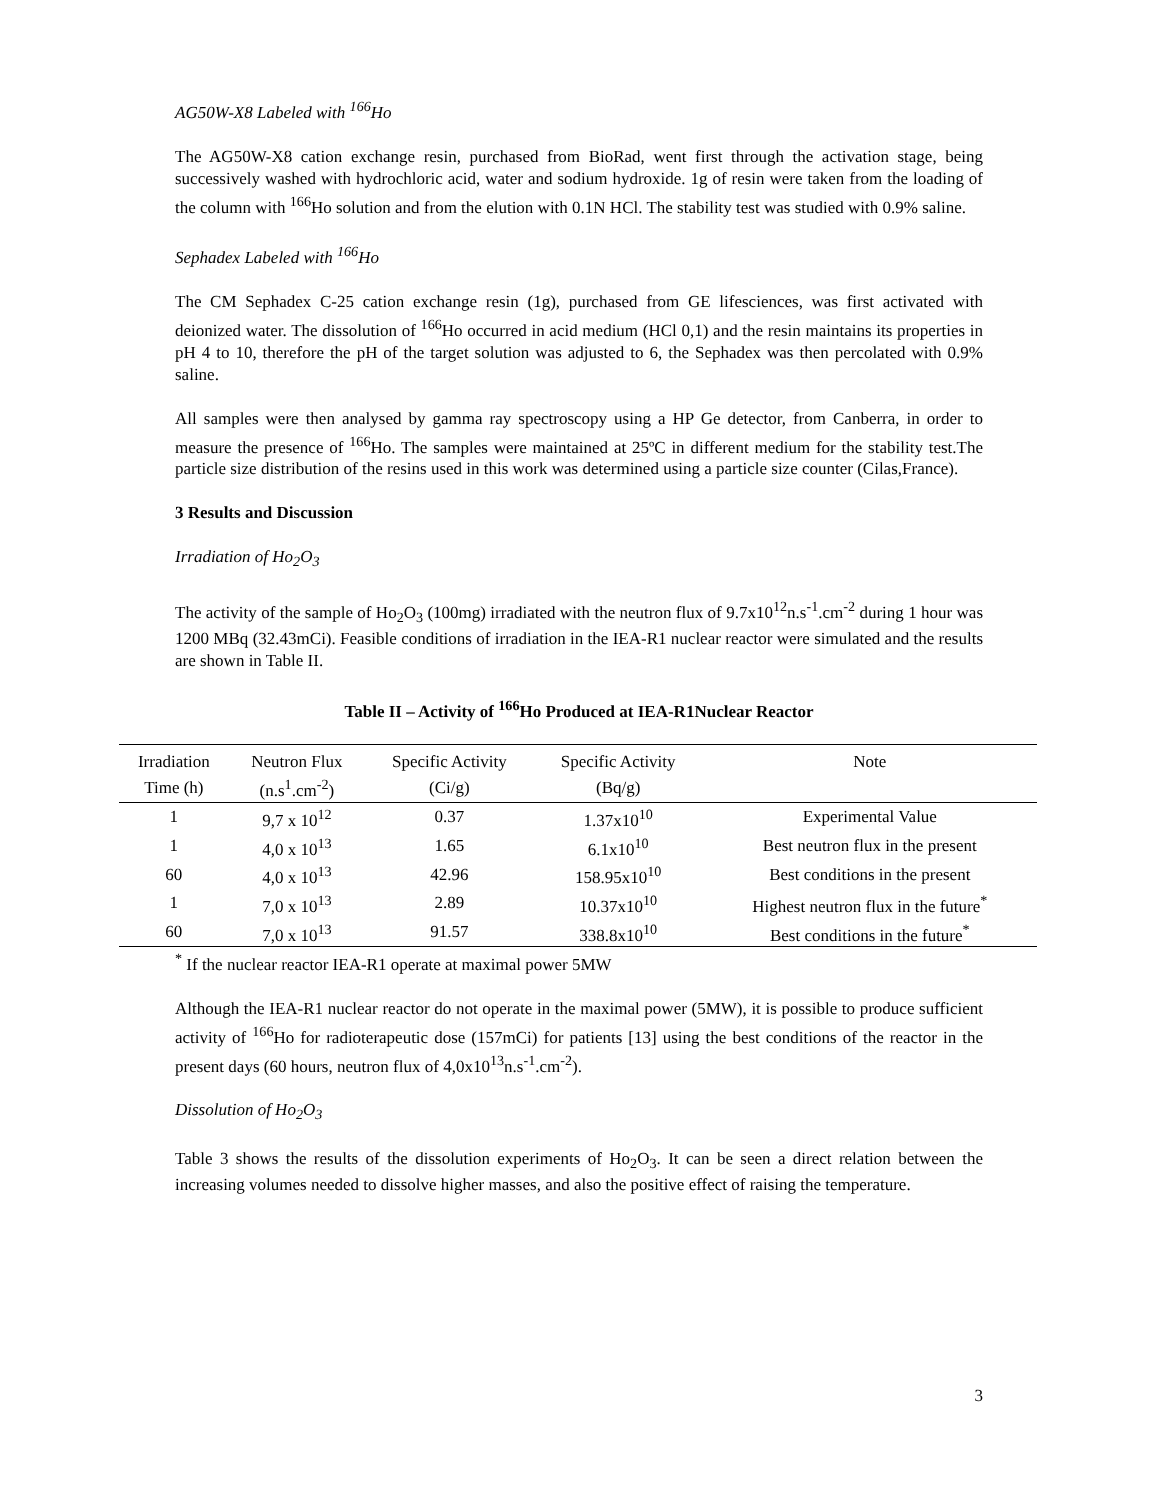AG50W-X8 Labeled with <sup>166</sup>Ho
The AG50W-X8 cation exchange resin, purchased from BioRad, went first through the activation stage, being successively washed with hydrochloric acid, water and sodium hydroxide. 1g of resin were taken from the loading of the column with <sup>166</sup>Ho solution and from the elution with 0.1N HCl. The stability test was studied with 0.9% saline.
Sephadex Labeled with <sup>166</sup>Ho
The CM Sephadex C-25 cation exchange resin (1g), purchased from GE lifesciences, was first activated with deionized water. The dissolution of <sup>166</sup>Ho occurred in acid medium (HCl 0,1) and the resin maintains its properties in pH 4 to 10, therefore the pH of the target solution was adjusted to 6, the Sephadex was then percolated with 0.9% saline.
All samples were then analysed by gamma ray spectroscopy using a HP Ge detector, from Canberra, in order to measure the presence of <sup>166</sup>Ho. The samples were maintained at 25ºC in different medium for the stability test.The particle size distribution of the resins used in this work was determined using a particle size counter (Cilas,France).
3 Results and Discussion
Irradiation of Ho<sub>2</sub>O<sub>3</sub>
The activity of the sample of Ho<sub>2</sub>O<sub>3</sub> (100mg) irradiated with the neutron flux of 9.7x10<sup>12</sup>n.s<sup>-1</sup>.cm<sup>-2</sup> during 1 hour was 1200 MBq (32.43mCi). Feasible conditions of irradiation in the IEA-R1 nuclear reactor were simulated and the results are shown in Table II.
Table II – Activity of <sup>166</sup>Ho Produced at IEA-R1Nuclear Reactor
| Irradiation | Neutron Flux | Specific Activity | Specific Activity | Note |
| --- | --- | --- | --- | --- |
| Time (h) | (n.s<sup>1</sup>.cm<sup>-2</sup>) | (Ci/g) | (Bq/g) | |
| 1 | 9,7 x 10<sup>12</sup> | 0.37 | 1.37x10<sup>10</sup> | Experimental Value |
| 1 | 4,0 x 10<sup>13</sup> | 1.65 | 6.1x10<sup>10</sup> | Best neutron flux in the present |
| 60 | 4,0 x 10<sup>13</sup> | 42.96 | 158.95x10<sup>10</sup> | Best conditions in the present |
| 1 | 7,0 x 10<sup>13</sup> | 2.89 | 10.37x10<sup>10</sup> | Highest neutron flux in the future<sup>*</sup> |
| 60 | 7,0 x 10<sup>13</sup> | 91.57 | 338.8x10<sup>10</sup> | Best conditions in the future<sup>*</sup> |
<sup>*</sup> If the nuclear reactor IEA-R1 operate at maximal power 5MW
Although the IEA-R1 nuclear reactor do not operate in the maximal power (5MW), it is possible to produce sufficient activity of <sup>166</sup>Ho for radioterapeutic dose (157mCi) for patients [13] using the best conditions of the reactor in the present days (60 hours, neutron flux of 4,0x10<sup>13</sup>n.s<sup>-1</sup>.cm<sup>-2</sup>).
Dissolution of Ho<sub>2</sub>O<sub>3</sub>
Table 3 shows the results of the dissolution experiments of Ho<sub>2</sub>O<sub>3</sub>. It can be seen a direct relation between the increasing volumes needed to dissolve higher masses, and also the positive effect of raising the temperature.
3